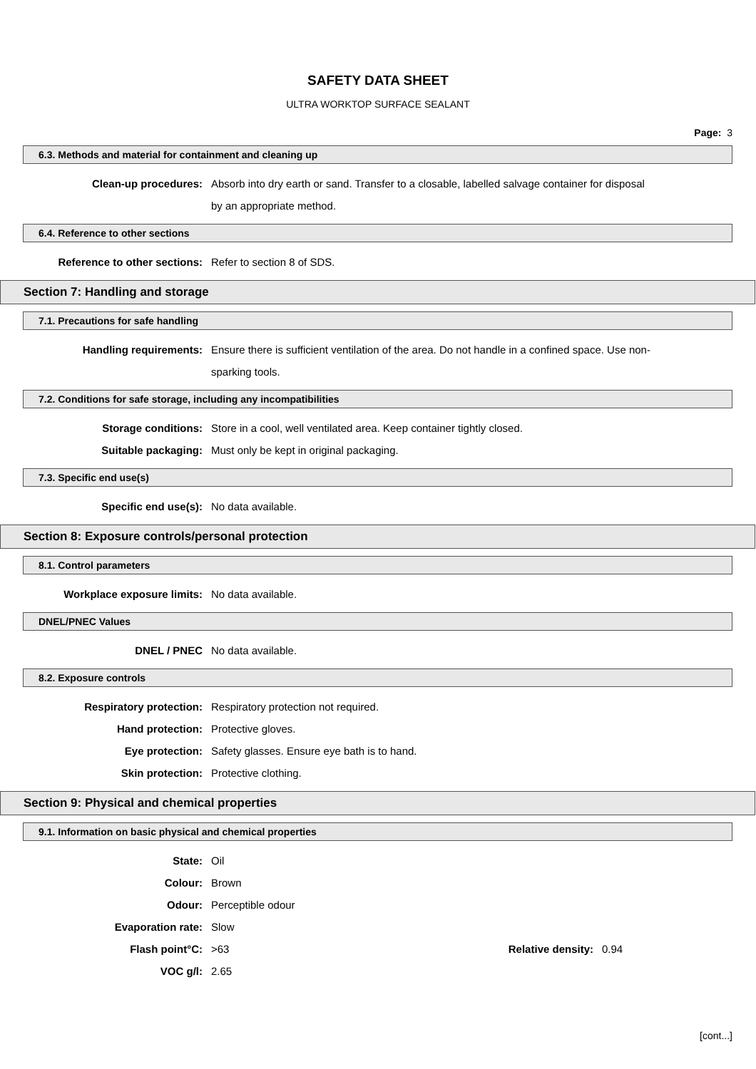SAFETY DATA SHEET
ULTRA WORKTOP SURFACE SEALANT
Page: 3
6.3. Methods and material for containment and cleaning up
Clean-up procedures: Absorb into dry earth or sand. Transfer to a closable, labelled salvage container for disposal by an appropriate method.
6.4. Reference to other sections
Reference to other sections: Refer to section 8 of SDS.
Section 7: Handling and storage
7.1. Precautions for safe handling
Handling requirements: Ensure there is sufficient ventilation of the area. Do not handle in a confined space. Use non-sparking tools.
7.2. Conditions for safe storage, including any incompatibilities
Storage conditions: Store in a cool, well ventilated area. Keep container tightly closed.
Suitable packaging: Must only be kept in original packaging.
7.3. Specific end use(s)
Specific end use(s): No data available.
Section 8: Exposure controls/personal protection
8.1. Control parameters
Workplace exposure limits: No data available.
DNEL/PNEC Values
DNEL / PNEC No data available.
8.2. Exposure controls
Respiratory protection: Respiratory protection not required.
Hand protection: Protective gloves.
Eye protection: Safety glasses. Ensure eye bath is to hand.
Skin protection: Protective clothing.
Section 9: Physical and chemical properties
9.1. Information on basic physical and chemical properties
State: Oil
Colour: Brown
Odour: Perceptible odour
Evaporation rate: Slow
Flash point°C: >63 Relative density:
0.94
VOC g/l: 2.65
[cont...]